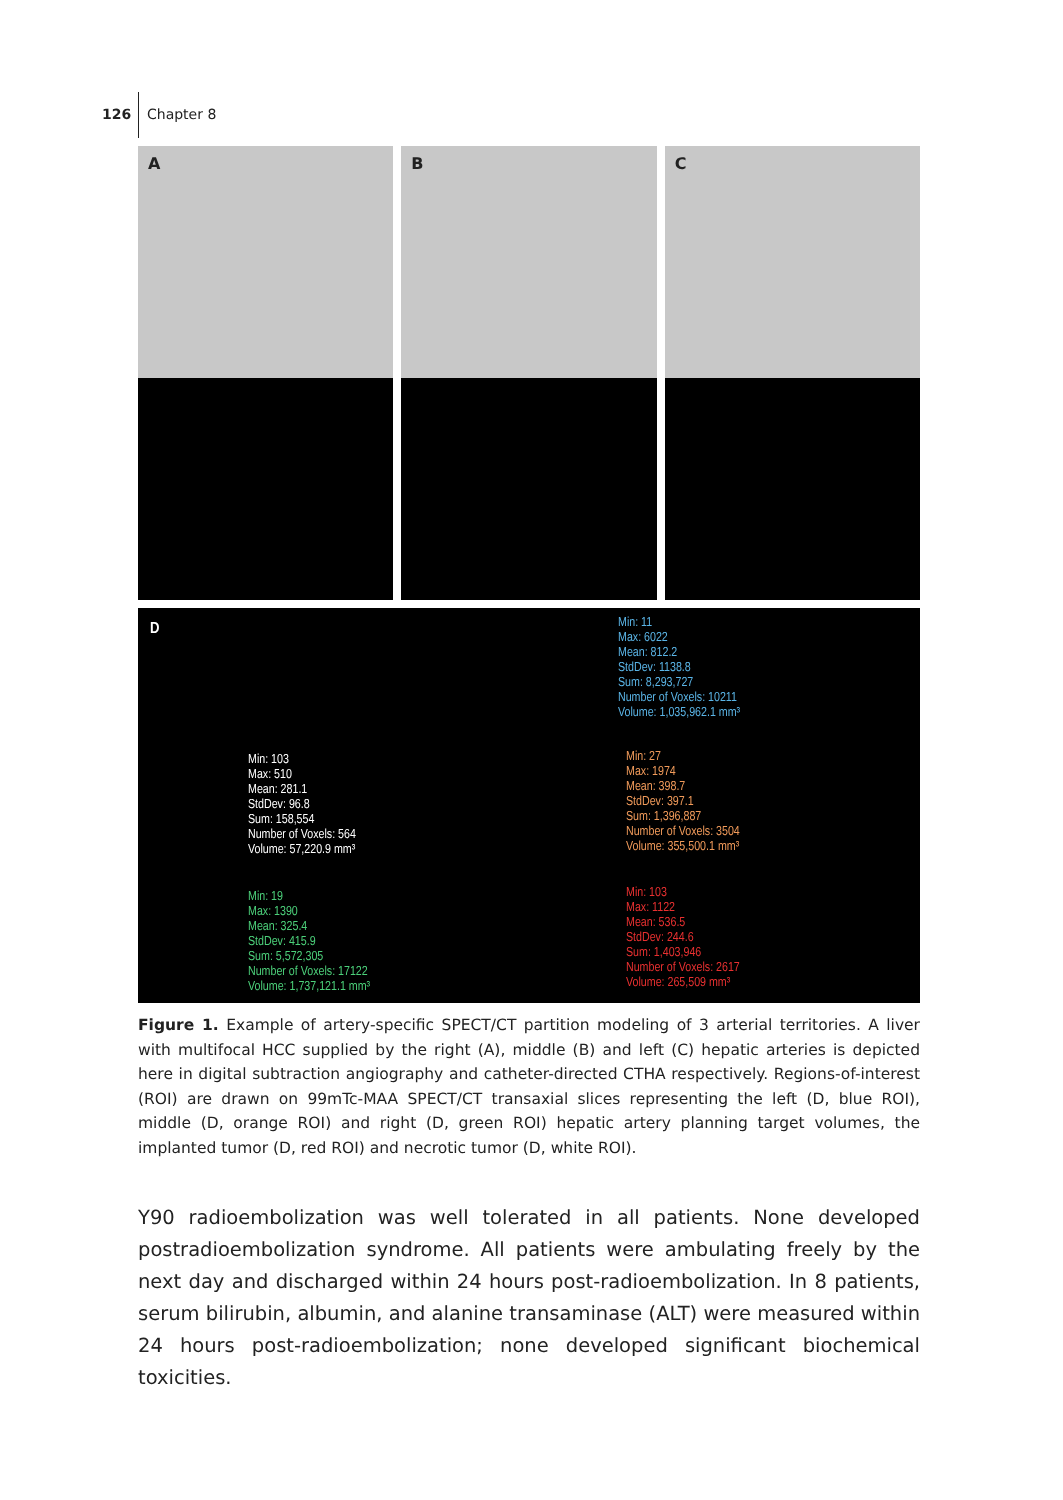126 Chapter 8
A B C
D
Min: 11
Max: 6022
Mean: 812.2
StdDev: 1138.8
Sum: 8,293,727
Number of Voxels: 10211
Volume: 1,035,962.1 mm³
Min: 103
Max: 510
Mean: 281.1
StdDev: 96.8
Sum: 158,554
Number of Voxels: 564
Volume: 57,220.9 mm³
Min: 27
Max: 1974
Mean: 398.7
StdDev: 397.1
Sum: 1,396,887
Number of Voxels: 3504
Volume: 355,500.1 mm³
Min: 19
Max: 1390
Mean: 325.4
StdDev: 415.9
Sum: 5,572,305
Number of Voxels: 17122
Volume: 1,737,121.1 mm³
Min: 103
Max: 1122
Mean: 536.5
StdDev: 244.6
Sum: 1,403,946
Number of Voxels: 2617
Volume: 265,509 mm³
Figure 1. Example of artery-specific SPECT/CT partition modeling of 3 arterial territories. A liver with multifocal HCC supplied by the right (A), middle (B) and left (C) hepatic arteries is depicted here in digital subtraction angiography and catheter-directed CTHA respectively. Regions-of-interest (ROI) are drawn on 99mTc-MAA SPECT/CT transaxial slices representing the left (D, blue ROI), middle (D, orange ROI) and right (D, green ROI) hepatic artery planning target volumes, the implanted tumor (D, red ROI) and necrotic tumor (D, white ROI).
Y90 radioembolization was well tolerated in all patients. None developed postradioembolization syndrome. All patients were ambulating freely by the next day and discharged within 24 hours post-radioembolization. In 8 patients, serum bilirubin, albumin, and alanine transaminase (ALT) were measured within 24 hours post-radioembolization; none developed significant biochemical toxicities.